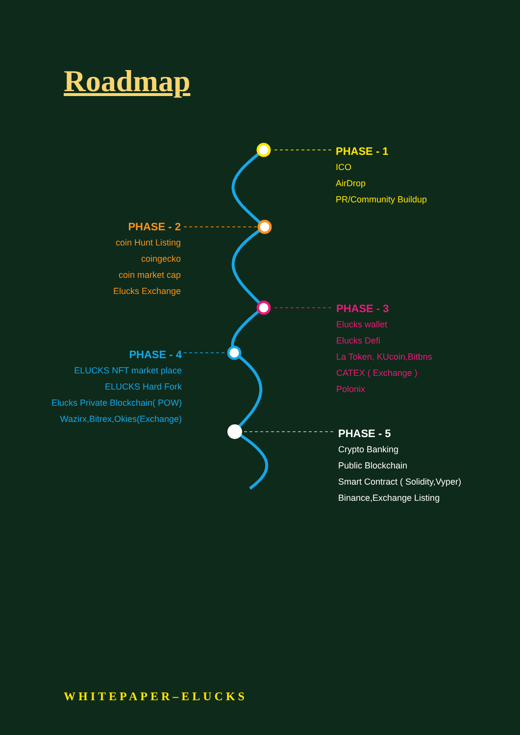Roadmap
PHASE - 1
ICO
AirDrop
PR/Community Buildup
PHASE - 2
coin Hunt Listing
coingecko
coin market cap
Elucks Exchange
PHASE - 3
Elucks wallet
Elucks Defi
La Token, KUcoin,Bitbns
CATEX ( Exchange )
Polonix
PHASE - 4
ELUCKS NFT market place
ELUCKS Hard Fork
Elucks Private Blockchain( POW)
Wazirx,Bitrex,Okies(Exchange)
PHASE - 5
Crypto Banking
Public Blockchain
Smart Contract ( Solidity,Vyper)
Binance,Exchange Listing
WHITEPAPER–ELUCKS